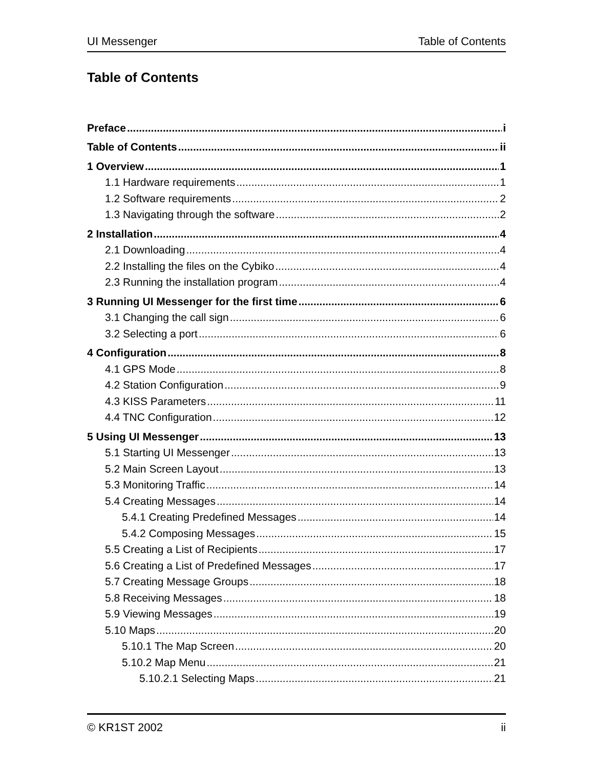UI Messenger Table of Contents
Table of Contents
Preface i
Table of Contents ii
1 Overview 1
1.1 Hardware requirements 1
1.2 Software requirements 2
1.3 Navigating through the software 2
2 Installation 4
2.1 Downloading 4
2.2 Installing the files on the Cybiko 4
2.3 Running the installation program 4
3 Running UI Messenger for the first time 6
3.1 Changing the call sign 6
3.2 Selecting a port 6
4 Configuration 8
4.1 GPS Mode 8
4.2 Station Configuration 9
4.3 KISS Parameters 11
4.4 TNC Configuration 12
5 Using UI Messenger 13
5.1 Starting UI Messenger 13
5.2 Main Screen Layout 13
5.3 Monitoring Traffic 14
5.4 Creating Messages 14
5.4.1 Creating Predefined Messages 14
5.4.2 Composing Messages 15
5.5 Creating a List of Recipients 17
5.6 Creating a List of Predefined Messages 17
5.7 Creating Message Groups 18
5.8 Receiving Messages 18
5.9 Viewing Messages 19
5.10 Maps 20
5.10.1 The Map Screen 20
5.10.2 Map Menu 21
5.10.2.1 Selecting Maps 21
© KR1ST 2002 ii